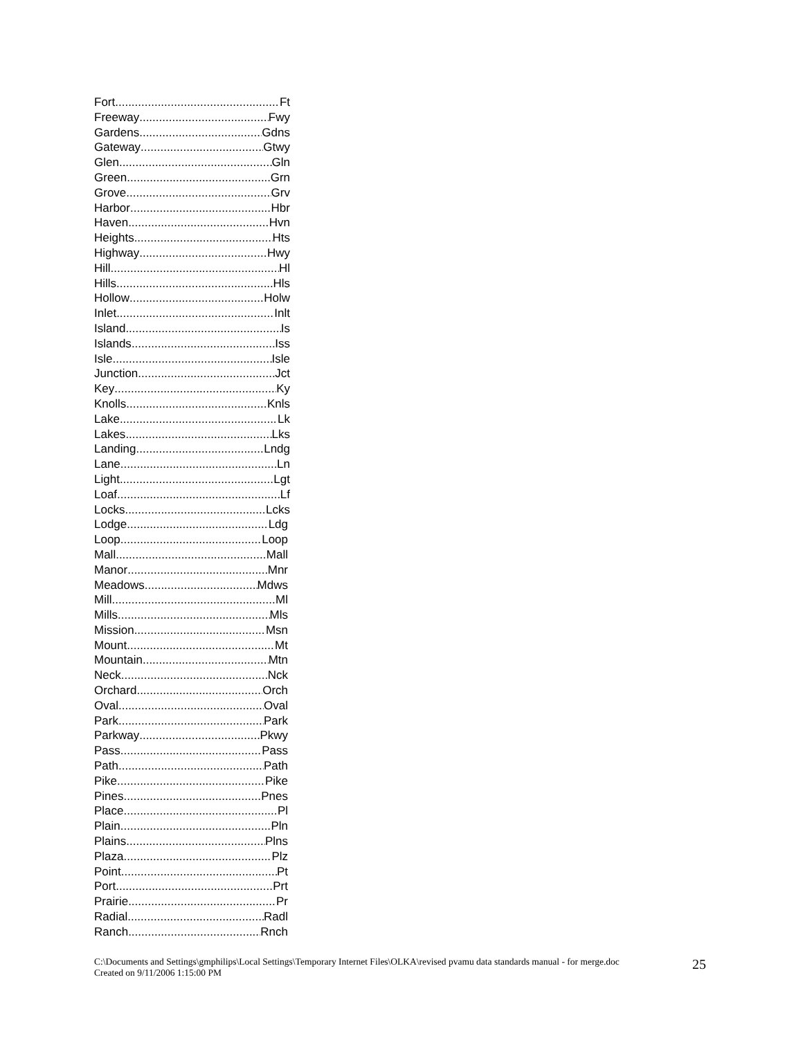Fort Ft
Freeway Fwy
Gardens Gdns
Gateway Gtwy
Glen Gln
Green Grn
Grove Grv
Harbor Hbr
Haven Hvn
Heights Hts
Highway Hwy
Hill Hl
Hills Hls
Hollow Holw
Inlet Inlt
Island Is
Islands Iss
Isle Isle
Junction Jct
Key Ky
Knolls Knls
Lake Lk
Lakes Lks
Landing Lndg
Lane Ln
Light Lgt
Loaf Lf
Locks Lcks
Lodge Ldg
Loop Loop
Mall Mall
Manor Mnr
Meadows Mdws
Mill Ml
Mills Mls
Mission Msn
Mount Mt
Mountain Mtn
Neck Nck
Orchard Orch
Oval Oval
Park Park
Parkway Pkwy
Pass Pass
Path Path
Pike Pike
Pines Pnes
Place Pl
Plain Pln
Plains Plns
Plaza Plz
Point Pt
Port Prt
Prairie Pr
Radial Radl
Ranch Rnch
C:\Documents and Settings\gmphilips\Local Settings\Temporary Internet Files\OLKA\revised pvamu data standards manual - for merge.doc
Created on 9/11/2006 1:15:00 PM
25